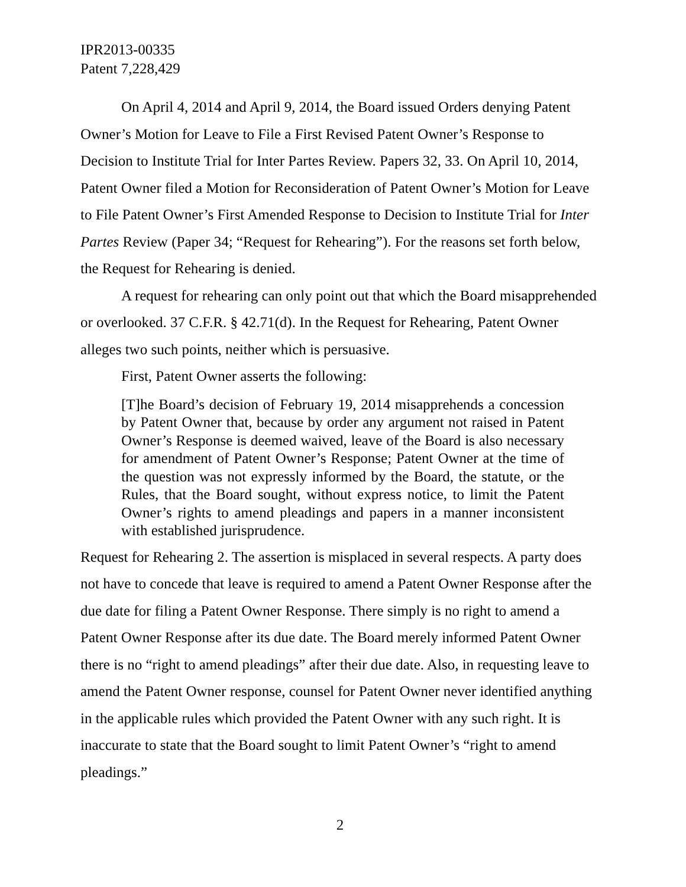IPR2013-00335
Patent 7,228,429
On April 4, 2014 and April 9, 2014, the Board issued Orders denying Patent Owner’s Motion for Leave to File a First Revised Patent Owner’s Response to Decision to Institute Trial for Inter Partes Review. Papers 32, 33. On April 10, 2014, Patent Owner filed a Motion for Reconsideration of Patent Owner’s Motion for Leave to File Patent Owner’s First Amended Response to Decision to Institute Trial for Inter Partes Review (Paper 34; “Request for Rehearing”). For the reasons set forth below, the Request for Rehearing is denied.
A request for rehearing can only point out that which the Board misapprehended or overlooked. 37 C.F.R. § 42.71(d). In the Request for Rehearing, Patent Owner alleges two such points, neither which is persuasive.
First, Patent Owner asserts the following:
[T]he Board’s decision of February 19, 2014 misapprehends a concession by Patent Owner that, because by order any argument not raised in Patent Owner’s Response is deemed waived, leave of the Board is also necessary for amendment of Patent Owner’s Response; Patent Owner at the time of the question was not expressly informed by the Board, the statute, or the Rules, that the Board sought, without express notice, to limit the Patent Owner’s rights to amend pleadings and papers in a manner inconsistent with established jurisprudence.
Request for Rehearing 2. The assertion is misplaced in several respects. A party does not have to concede that leave is required to amend a Patent Owner Response after the due date for filing a Patent Owner Response. There simply is no right to amend a Patent Owner Response after its due date. The Board merely informed Patent Owner there is no “right to amend pleadings” after their due date. Also, in requesting leave to amend the Patent Owner response, counsel for Patent Owner never identified anything in the applicable rules which provided the Patent Owner with any such right. It is inaccurate to state that the Board sought to limit Patent Owner’s “right to amend pleadings.”
2